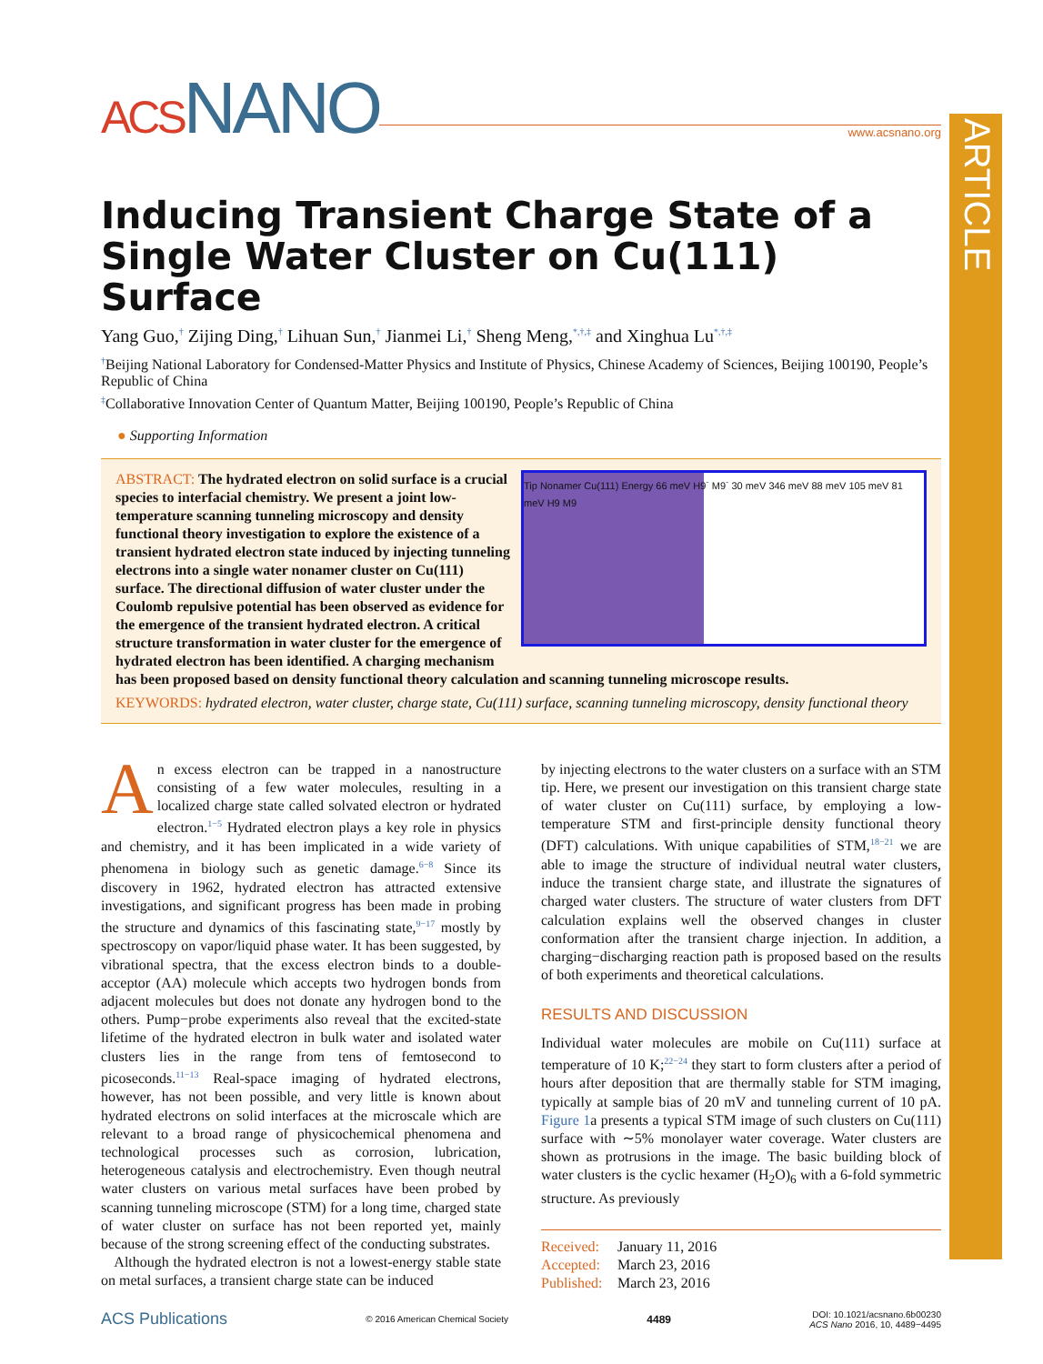ARTICLE
ACSNANO
www.acsnano.org
Inducing Transient Charge State of a Single Water Cluster on Cu(111) Surface
Yang Guo,<sup>†</sup> Zijing Ding,<sup>†</sup> Lihuan Sun,<sup>†</sup> Jianmei Li,<sup>†</sup> Sheng Meng,<sup>*,†,‡</sup> and Xinghua Lu<sup>*,†,‡</sup>
<sup>†</sup> Beijing National Laboratory for Condensed-Matter Physics and Institute of Physics, Chinese Academy of Sciences, Beijing 100190, People’s Republic of China
<sup>‡</sup> Collaborative Innovation Center of Quantum Matter, Beijing 100190, People’s Republic of China
● Supporting Information
Tip Nonamer Cu(111) Energy 66 meV H9<sup>-</sup> M9<sup>-</sup> 30 meV 346 meV 88 meV 105 meV 81 meV H9 M9
ABSTRACT: The hydrated electron on solid surface is a crucial species to interfacial chemistry. We present a joint low-temperature scanning tunneling microscopy and density functional theory investigation to explore the existence of a transient hydrated electron state induced by injecting tunneling electrons into a single water nonamer cluster on Cu(111) surface. The directional diffusion of water cluster under the Coulomb repulsive potential has been observed as evidence for the emergence of the transient hydrated electron. A critical structure transformation in water cluster for the emergence of hydrated electron has been identified. A charging mechanism has been proposed based on density functional theory calculation and scanning tunneling microscope results.
KEYWORDS: hydrated electron, water cluster, charge state, Cu(111) surface, scanning tunneling microscopy, density functional theory
An excess electron can be trapped in a nanostructure consisting of a few water molecules, resulting in a localized charge state called solvated electron or hydrated electron.<sup>1−5</sup> Hydrated electron plays a key role in physics and chemistry, and it has been implicated in a wide variety of phenomena in biology such as genetic damage.<sup>6−8</sup> Since its discovery in 1962, hydrated electron has attracted extensive investigations, and significant progress has been made in probing the structure and dynamics of this fascinating state,<sup>9−17</sup> mostly by spectroscopy on vapor/liquid phase water. It has been suggested, by vibrational spectra, that the excess electron binds to a double-acceptor (AA) molecule which accepts two hydrogen bonds from adjacent molecules but does not donate any hydrogen bond to the others. Pump−probe experiments also reveal that the excited-state lifetime of the hydrated electron in bulk water and isolated water clusters lies in the range from tens of femtosecond to picoseconds.<sup>11−13</sup> Real-space imaging of hydrated electrons, however, has not been possible, and very little is known about hydrated electrons on solid interfaces at the microscale which are relevant to a broad range of physicochemical phenomena and technological processes such as corrosion, lubrication, heterogeneous catalysis and electrochemistry. Even though neutral water clusters on various metal surfaces have been probed by scanning tunneling microscope (STM) for a long time, charged state of water cluster on surface has not been reported yet, mainly because of the strong screening effect of the conducting substrates.
Although the hydrated electron is not a lowest-energy stable state on metal surfaces, a transient charge state can be induced
by injecting electrons to the water clusters on a surface with an STM tip. Here, we present our investigation on this transient charge state of water cluster on Cu(111) surface, by employing a low-temperature STM and first-principle density functional theory (DFT) calculations. With unique capabilities of STM,<sup>18−21</sup> we are able to image the structure of individual neutral water clusters, induce the transient charge state, and illustrate the signatures of charged water clusters. The structure of water clusters from DFT calculation explains well the observed changes in cluster conformation after the transient charge injection. In addition, a charging−discharging reaction path is proposed based on the results of both experiments and theoretical calculations.
RESULTS AND DISCUSSION
Individual water molecules are mobile on Cu(111) surface at temperature of 10 K;<sup>22−24</sup> they start to form clusters after a period of hours after deposition that are thermally stable for STM imaging, typically at sample bias of 20 mV and tunneling current of 10 pA. Figure 1a presents a typical STM image of such clusters on Cu(111) surface with ∼5% monolayer water coverage. Water clusters are shown as protrusions in the image. The basic building block of water clusters is the cyclic hexamer (H<sub>2</sub>O)<sub>6</sub> with a 6-fold symmetric structure. As previously
Received: January 11, 2016
Accepted: March 23, 2016
Published: March 23, 2016
ACS Publications © 2016 American Chemical Society 4489 DOI: 10.1021/acsnano.6b00230
ACS Nano 2016, 10, 4489−4495